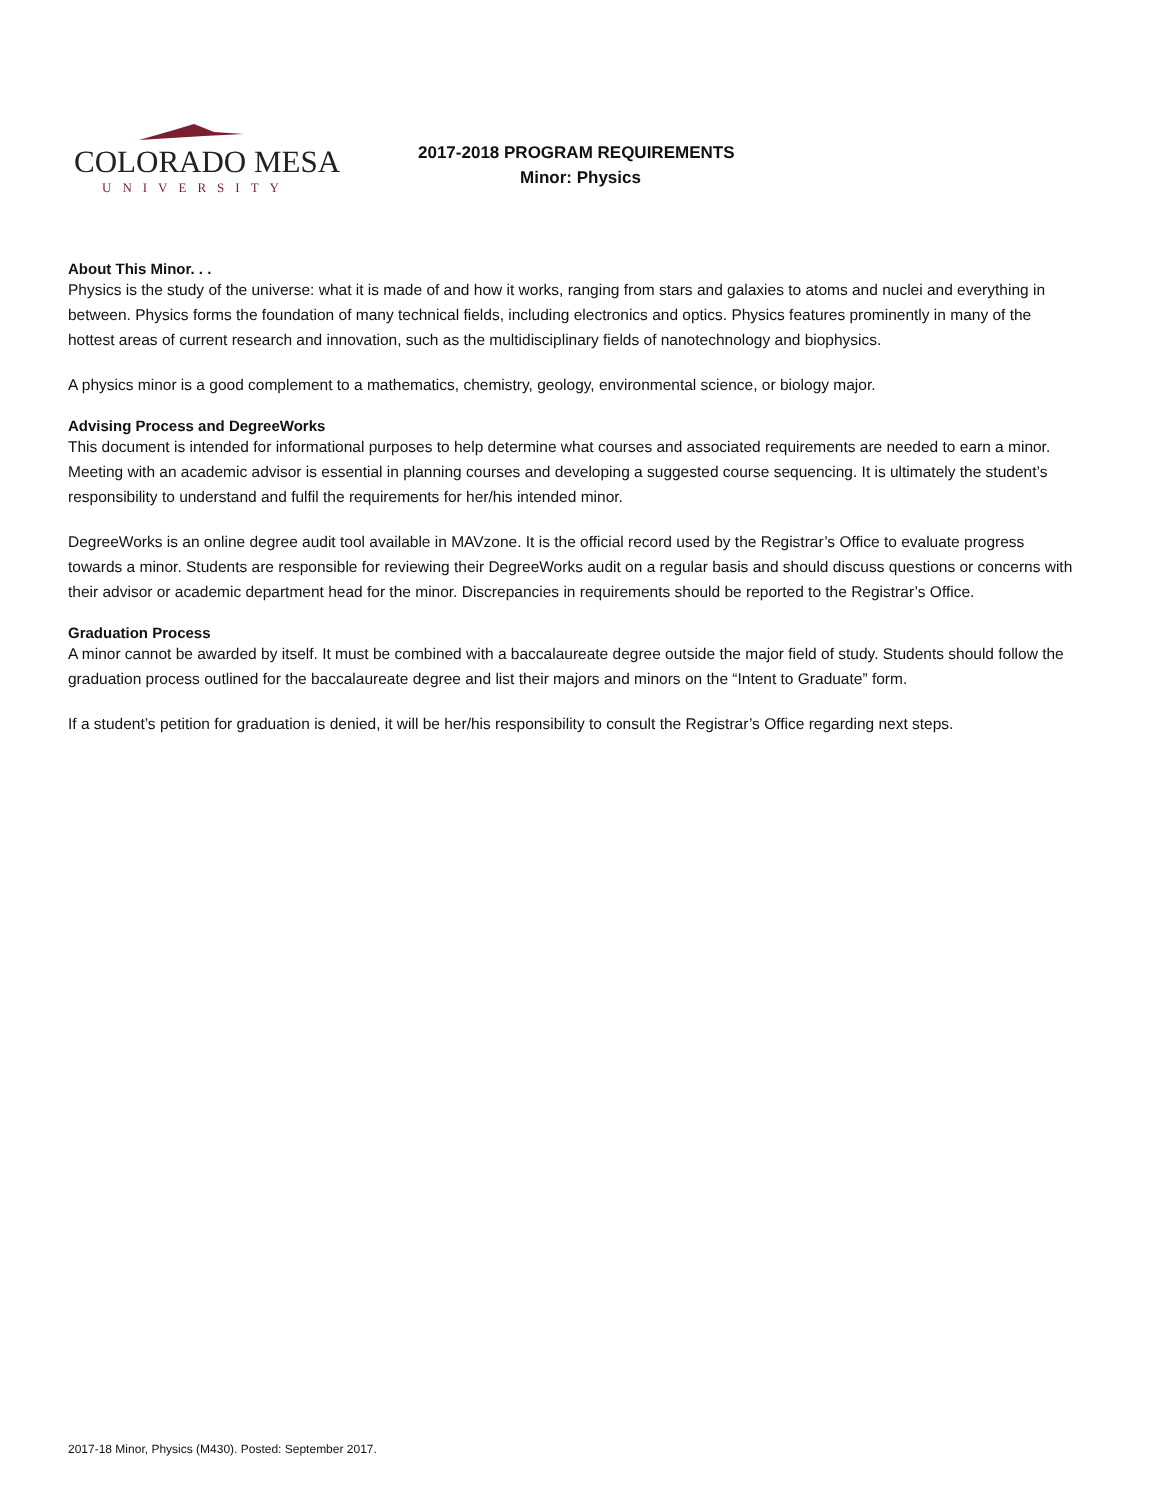COLORADO MESA
UNIVERSITY
2017-2018 PROGRAM REQUIREMENTS
Minor: Physics
About This Minor. . .
Physics is the study of the universe: what it is made of and how it works, ranging from stars and galaxies to atoms and nuclei and everything in between. Physics forms the foundation of many technical fields, including electronics and optics. Physics features prominently in many of the hottest areas of current research and innovation, such as the multidisciplinary fields of nanotechnology and biophysics.
A physics minor is a good complement to a mathematics, chemistry, geology, environmental science, or biology major.
Advising Process and DegreeWorks
This document is intended for informational purposes to help determine what courses and associated requirements are needed to earn a minor. Meeting with an academic advisor is essential in planning courses and developing a suggested course sequencing. It is ultimately the student’s responsibility to understand and fulfil the requirements for her/his intended minor.
DegreeWorks is an online degree audit tool available in MAVzone. It is the official record used by the Registrar’s Office to evaluate progress towards a minor. Students are responsible for reviewing their DegreeWorks audit on a regular basis and should discuss questions or concerns with their advisor or academic department head for the minor. Discrepancies in requirements should be reported to the Registrar’s Office.
Graduation Process
A minor cannot be awarded by itself. It must be combined with a baccalaureate degree outside the major field of study. Students should follow the graduation process outlined for the baccalaureate degree and list their majors and minors on the “Intent to Graduate” form.
If a student’s petition for graduation is denied, it will be her/his responsibility to consult the Registrar’s Office regarding next steps.
2017-18 Minor, Physics (M430). Posted: September 2017.